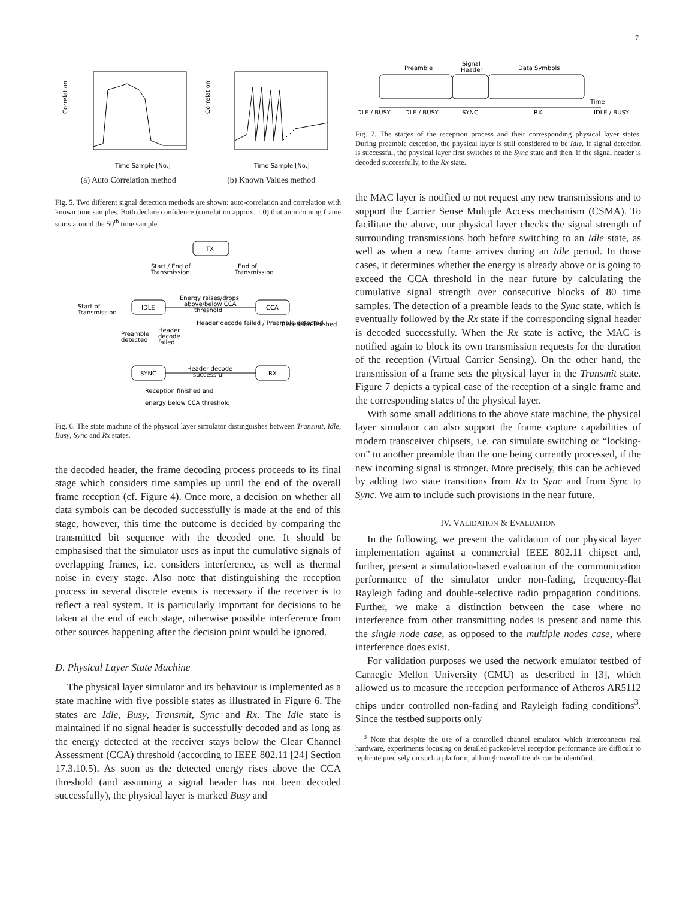7
Correlation
Time Sample [No.]
Correlation
Time Sample [No.]
(a) Auto Correlation method (b) Known Values method
Fig. 5. Two different signal detection methods are shown: auto-correlation and correlation with known time samples. Both declare confidence (correlation approx. 1.0) that an incoming frame starts around the 50<sup>th</sup> time sample.
TX
IDLE
CCA
SYNC
RX
Start / End of
Transmission
End of
Transmission
Energy raises/drops
above/below CCA
threshold
Start of
Transmission
Preamble
detected
Header
decode
failed
Header decode failed / Preamble detected
Reception finished
Header decode
successful
Reception finished and
energy below CCA threshold
Fig. 6. The state machine of the physical layer simulator distinguishes between Transmit, Idle, Busy, Sync and Rx states.
the decoded header, the frame decoding process proceeds to its final stage which considers time samples up until the end of the overall frame reception (cf. Figure 4). Once more, a decision on whether all data symbols can be decoded successfully is made at the end of this stage, however, this time the outcome is decided by comparing the transmitted bit sequence with the decoded one. It should be emphasised that the simulator uses as input the cumulative signals of overlapping frames, i.e. considers interference, as well as thermal noise in every stage. Also note that distinguishing the reception process in several discrete events is necessary if the receiver is to reflect a real system. It is particularly important for decisions to be taken at the end of each stage, otherwise possible interference from other sources happening after the decision point would be ignored.
D. Physical Layer State Machine
The physical layer simulator and its behaviour is implemented as a state machine with five possible states as illustrated in Figure 6. The states are Idle, Busy, Transmit, Sync and Rx. The Idle state is maintained if no signal header is successfully decoded and as long as the energy detected at the receiver stays below the Clear Channel Assessment (CCA) threshold (according to IEEE 802.11 [24] Section 17.3.10.5). As soon as the detected energy rises above the CCA threshold (and assuming a signal header has not been decoded successfully), the physical layer is marked Busy and
Preamble
Signal
Header
Data Symbols
Time
IDLE / BUSY
IDLE / BUSY
SYNC
RX
IDLE / BUSY
Fig. 7. The stages of the reception process and their corresponding physical layer states. During preamble detection, the physical layer is still considered to be Idle. If signal detection is successful, the physical layer first switches to the Sync state and then, if the signal header is decoded successfully, to the Rx state.
the MAC layer is notified to not request any new transmissions and to support the Carrier Sense Multiple Access mechanism (CSMA). To facilitate the above, our physical layer checks the signal strength of surrounding transmissions both before switching to an Idle state, as well as when a new frame arrives during an Idle period. In those cases, it determines whether the energy is already above or is going to exceed the CCA threshold in the near future by calculating the cumulative signal strength over consecutive blocks of 80 time samples. The detection of a preamble leads to the Sync state, which is eventually followed by the Rx state if the corresponding signal header is decoded successfully. When the Rx state is active, the MAC is notified again to block its own transmission requests for the duration of the reception (Virtual Carrier Sensing). On the other hand, the transmission of a frame sets the physical layer in the Transmit state. Figure 7 depicts a typical case of the reception of a single frame and the corresponding states of the physical layer.
With some small additions to the above state machine, the physical layer simulator can also support the frame capture capabilities of modern transceiver chipsets, i.e. can simulate switching or “locking-on” to another preamble than the one being currently processed, if the new incoming signal is stronger. More precisely, this can be achieved by adding two state transitions from Rx to Sync and from Sync to Sync. We aim to include such provisions in the near future.
IV. VALIDATION & EVALUATION
In the following, we present the validation of our physical layer implementation against a commercial IEEE 802.11 chipset and, further, present a simulation-based evaluation of the communication performance of the simulator under non-fading, frequency-flat Rayleigh fading and double-selective radio propagation conditions. Further, we make a distinction between the case where no interference from other transmitting nodes is present and name this the single node case, as opposed to the multiple nodes case, where interference does exist.
For validation purposes we used the network emulator testbed of Carnegie Mellon University (CMU) as described in [3], which allowed us to measure the reception performance of Atheros AR5112 chips under controlled non-fading and Rayleigh fading conditions<sup>3</sup>. Since the testbed supports only
<sup>3</sup> Note that despite the use of a controlled channel emulator which interconnects real hardware, experiments focusing on detailed packet-level reception performance are difficult to replicate precisely on such a platform, although overall trends can be identified.